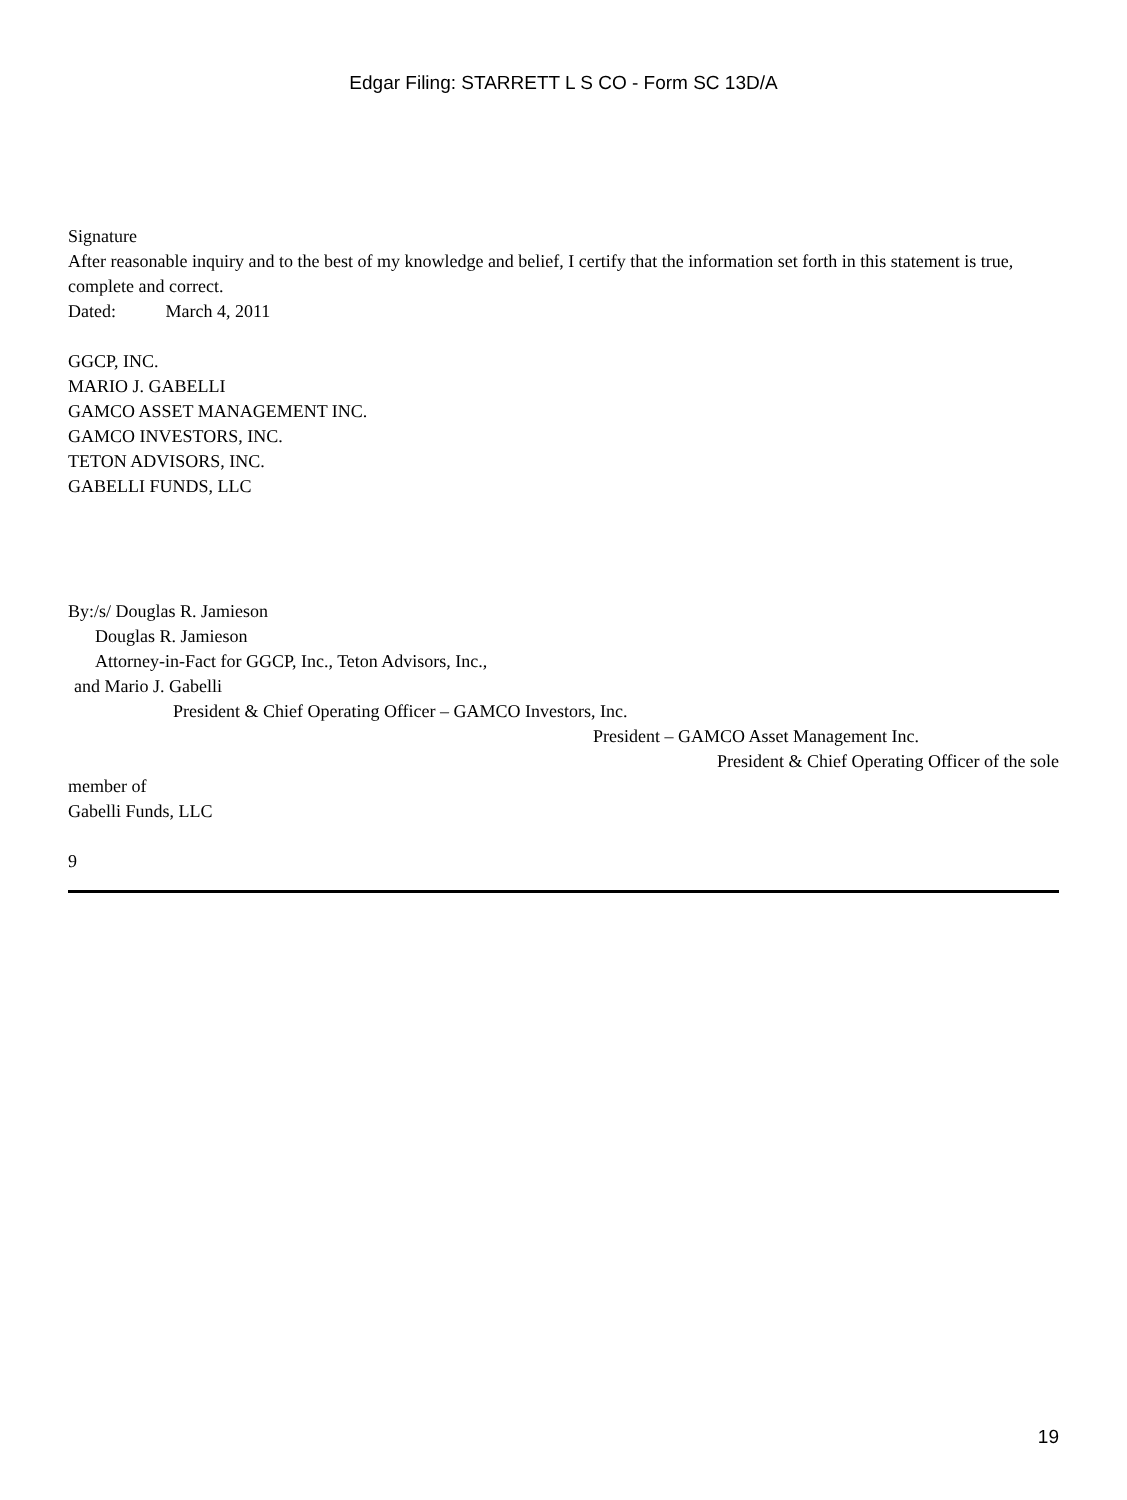Edgar Filing: STARRETT L S CO - Form SC 13D/A
Signature
After reasonable inquiry and to the best of my knowledge and belief, I certify that the information set forth in this statement is true, complete and correct.
Dated: March 4, 2011
GGCP, INC.
MARIO J. GABELLI
GAMCO ASSET MANAGEMENT INC.
GAMCO INVESTORS, INC.
TETON ADVISORS, INC.
GABELLI FUNDS, LLC
By:/s/ Douglas R. Jamieson
Douglas R. Jamieson
Attorney-in-Fact for GGCP, Inc., Teton Advisors, Inc.,
and Mario J. Gabelli
President & Chief Operating Officer – GAMCO Investors, Inc.
President – GAMCO Asset Management Inc.
President & Chief Operating Officer of the sole
member of
Gabelli Funds, LLC
9
19